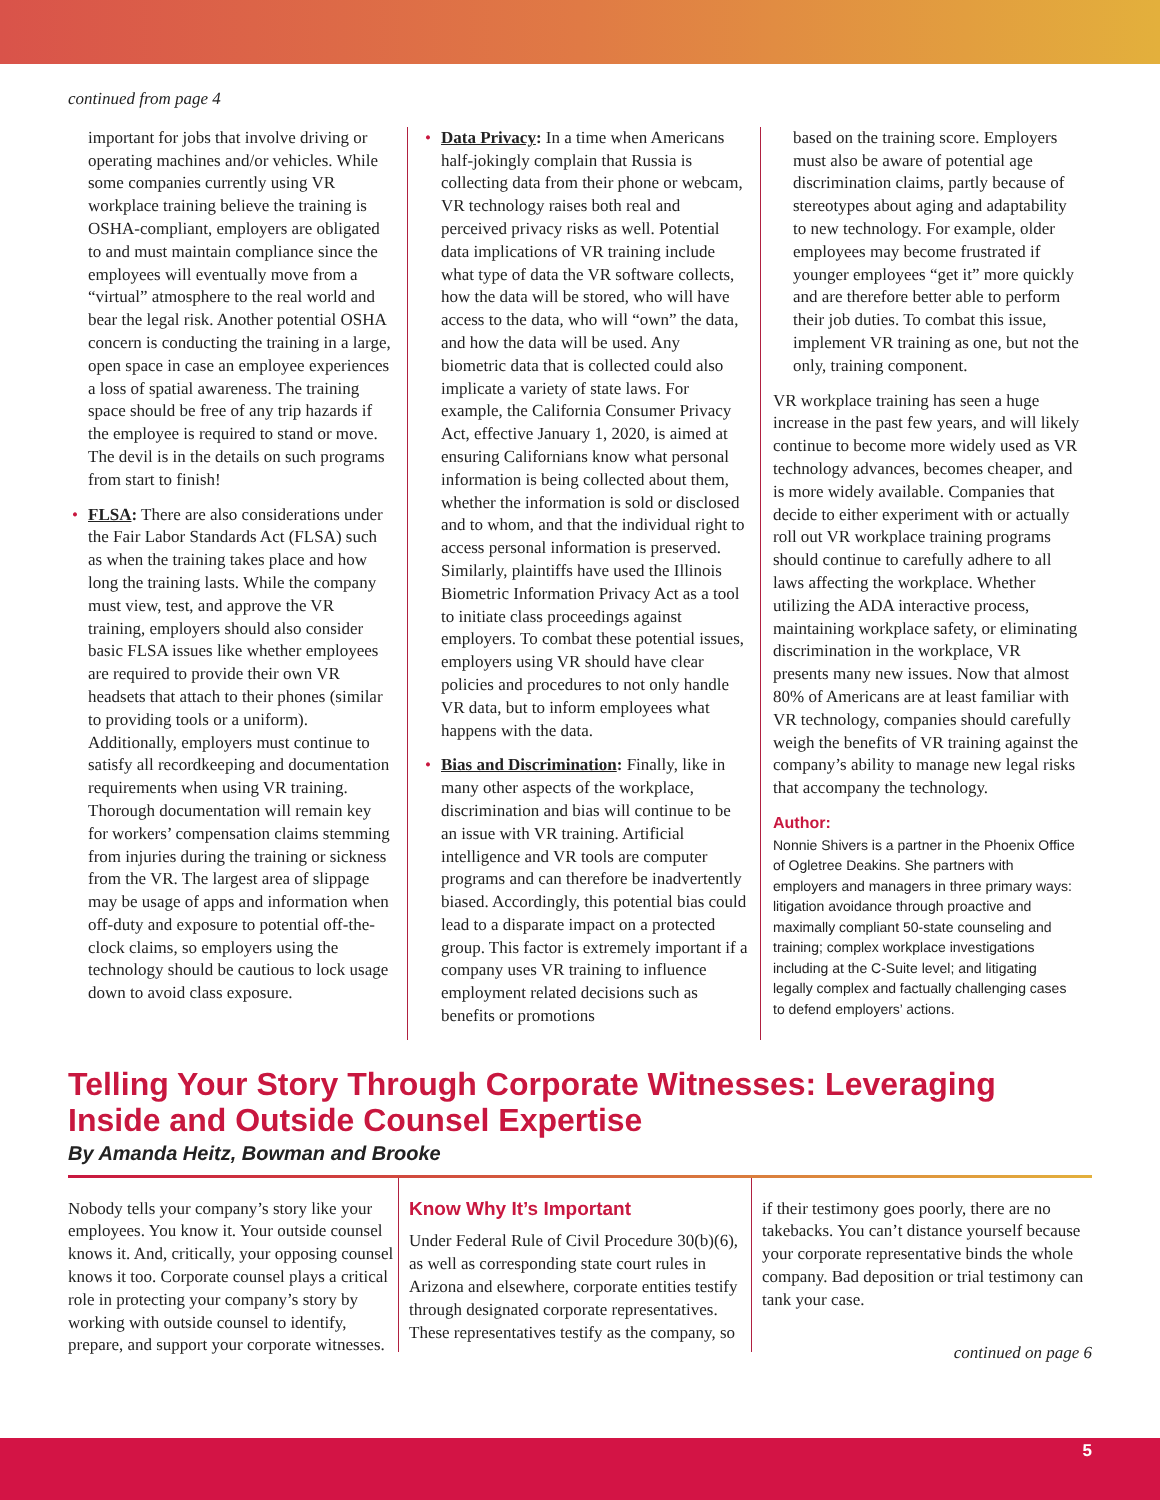continued from page 4
important for jobs that involve driving or operating machines and/or vehicles. While some companies currently using VR workplace training believe the training is OSHA-compliant, employers are obligated to and must maintain compliance since the employees will eventually move from a “virtual” atmosphere to the real world and bear the legal risk. Another potential OSHA concern is conducting the training in a large, open space in case an employee experiences a loss of spatial awareness. The training space should be free of any trip hazards if the employee is required to stand or move. The devil is in the details on such programs from start to finish!
• FLSA: There are also considerations under the Fair Labor Standards Act (FLSA) such as when the training takes place and how long the training lasts. While the company must view, test, and approve the VR training, employers should also consider basic FLSA issues like whether employees are required to provide their own VR headsets that attach to their phones (similar to providing tools or a uniform). Additionally, employers must continue to satisfy all recordkeeping and documentation requirements when using VR training. Thorough documentation will remain key for workers’ compensation claims stemming from injuries during the training or sickness from the VR. The largest area of slippage may be usage of apps and information when off-duty and exposure to potential off-the-clock claims, so employers using the technology should be cautious to lock usage down to avoid class exposure.
• Data Privacy: In a time when Americans half-jokingly complain that Russia is collecting data from their phone or webcam, VR technology raises both real and perceived privacy risks as well. Potential data implications of VR training include what type of data the VR software collects, how the data will be stored, who will have access to the data, who will “own” the data, and how the data will be used. Any biometric data that is collected could also implicate a variety of state laws. For example, the California Consumer Privacy Act, effective January 1, 2020, is aimed at ensuring Californians know what personal information is being collected about them, whether the information is sold or disclosed and to whom, and that the individual right to access personal information is preserved. Similarly, plaintiffs have used the Illinois Biometric Information Privacy Act as a tool to initiate class proceedings against employers. To combat these potential issues, employers using VR should have clear policies and procedures to not only handle VR data, but to inform employees what happens with the data.
• Bias and Discrimination: Finally, like in many other aspects of the workplace, discrimination and bias will continue to be an issue with VR training. Artificial intelligence and VR tools are computer programs and can therefore be inadvertently biased. Accordingly, this potential bias could lead to a disparate impact on a protected group. This factor is extremely important if a company uses VR training to influence employment related decisions such as benefits or promotions
based on the training score. Employers must also be aware of potential age discrimination claims, partly because of stereotypes about aging and adaptability to new technology. For example, older employees may become frustrated if younger employees “get it” more quickly and are therefore better able to perform their job duties. To combat this issue, implement VR training as one, but not the only, training component.
VR workplace training has seen a huge increase in the past few years, and will likely continue to become more widely used as VR technology advances, becomes cheaper, and is more widely available. Companies that decide to either experiment with or actually roll out VR workplace training programs should continue to carefully adhere to all laws affecting the workplace. Whether utilizing the ADA interactive process, maintaining workplace safety, or eliminating discrimination in the workplace, VR presents many new issues. Now that almost 80% of Americans are at least familiar with VR technology, companies should carefully weigh the benefits of VR training against the company’s ability to manage new legal risks that accompany the technology.
Author:
Nonnie Shivers is a partner in the Phoenix Office of Ogletree Deakins. She partners with employers and managers in three primary ways: litigation avoidance through proactive and maximally compliant 50-state counseling and training; complex workplace investigations including at the C-Suite level; and litigating legally complex and factually challenging cases to defend employers’ actions.
Telling Your Story Through Corporate Witnesses: Leveraging Inside and Outside Counsel Expertise
By Amanda Heitz, Bowman and Brooke
Nobody tells your company’s story like your employees. You know it. Your outside counsel knows it. And, critically, your opposing counsel knows it too. Corporate counsel plays a critical role in protecting your company’s story by working with outside counsel to identify, prepare, and support your corporate witnesses.
Know Why It’s Important
Under Federal Rule of Civil Procedure 30(b)(6), as well as corresponding state court rules in Arizona and elsewhere, corporate entities testify through designated corporate representatives. These representatives testify as the company, so
if their testimony goes poorly, there are no takebacks. You can’t distance yourself because your corporate representative binds the whole company. Bad deposition or trial testimony can tank your case.
continued on page 6
5